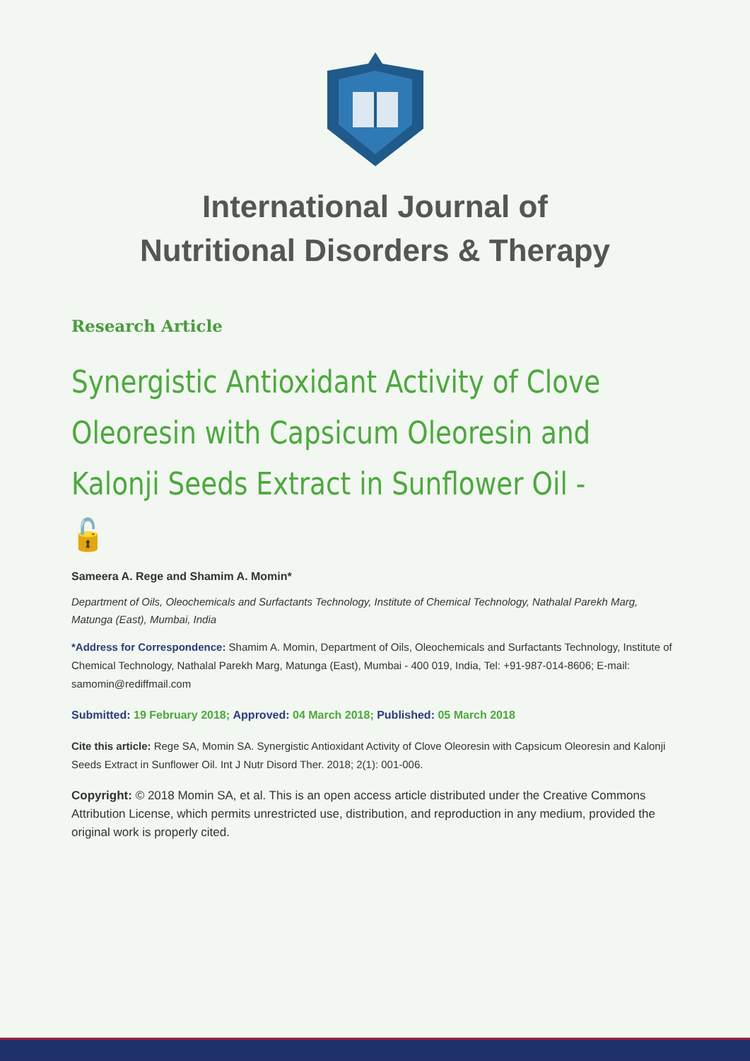International Journal of
Nutritional Disorders & Therapy
Research Article
Synergistic Antioxidant Activity of Clove Oleoresin with Capsicum Oleoresin and Kalonji Seeds Extract in Sunflower Oil - 🔓
Sameera A. Rege and Shamim A. Momin*
Department of Oils, Oleochemicals and Surfactants Technology, Institute of Chemical Technology, Nathalal Parekh Marg, Matunga (East), Mumbai, India
*Address for Correspondence: Shamim A. Momin, Department of Oils, Oleochemicals and Surfactants Technology, Institute of Chemical Technology, Nathalal Parekh Marg, Matunga (East), Mumbai - 400 019, India, Tel: +91-987-014-8606; E-mail: samomin@rediffmail.com
Submitted: 19 February 2018; Approved: 04 March 2018; Published: 05 March 2018
Cite this article: Rege SA, Momin SA. Synergistic Antioxidant Activity of Clove Oleoresin with Capsicum Oleoresin and Kalonji Seeds Extract in Sunflower Oil. Int J Nutr Disord Ther. 2018; 2(1): 001-006.
Copyright: © 2018 Momin SA, et al. This is an open access article distributed under the Creative Commons Attribution License, which permits unrestricted use, distribution, and reproduction in any medium, provided the original work is properly cited.